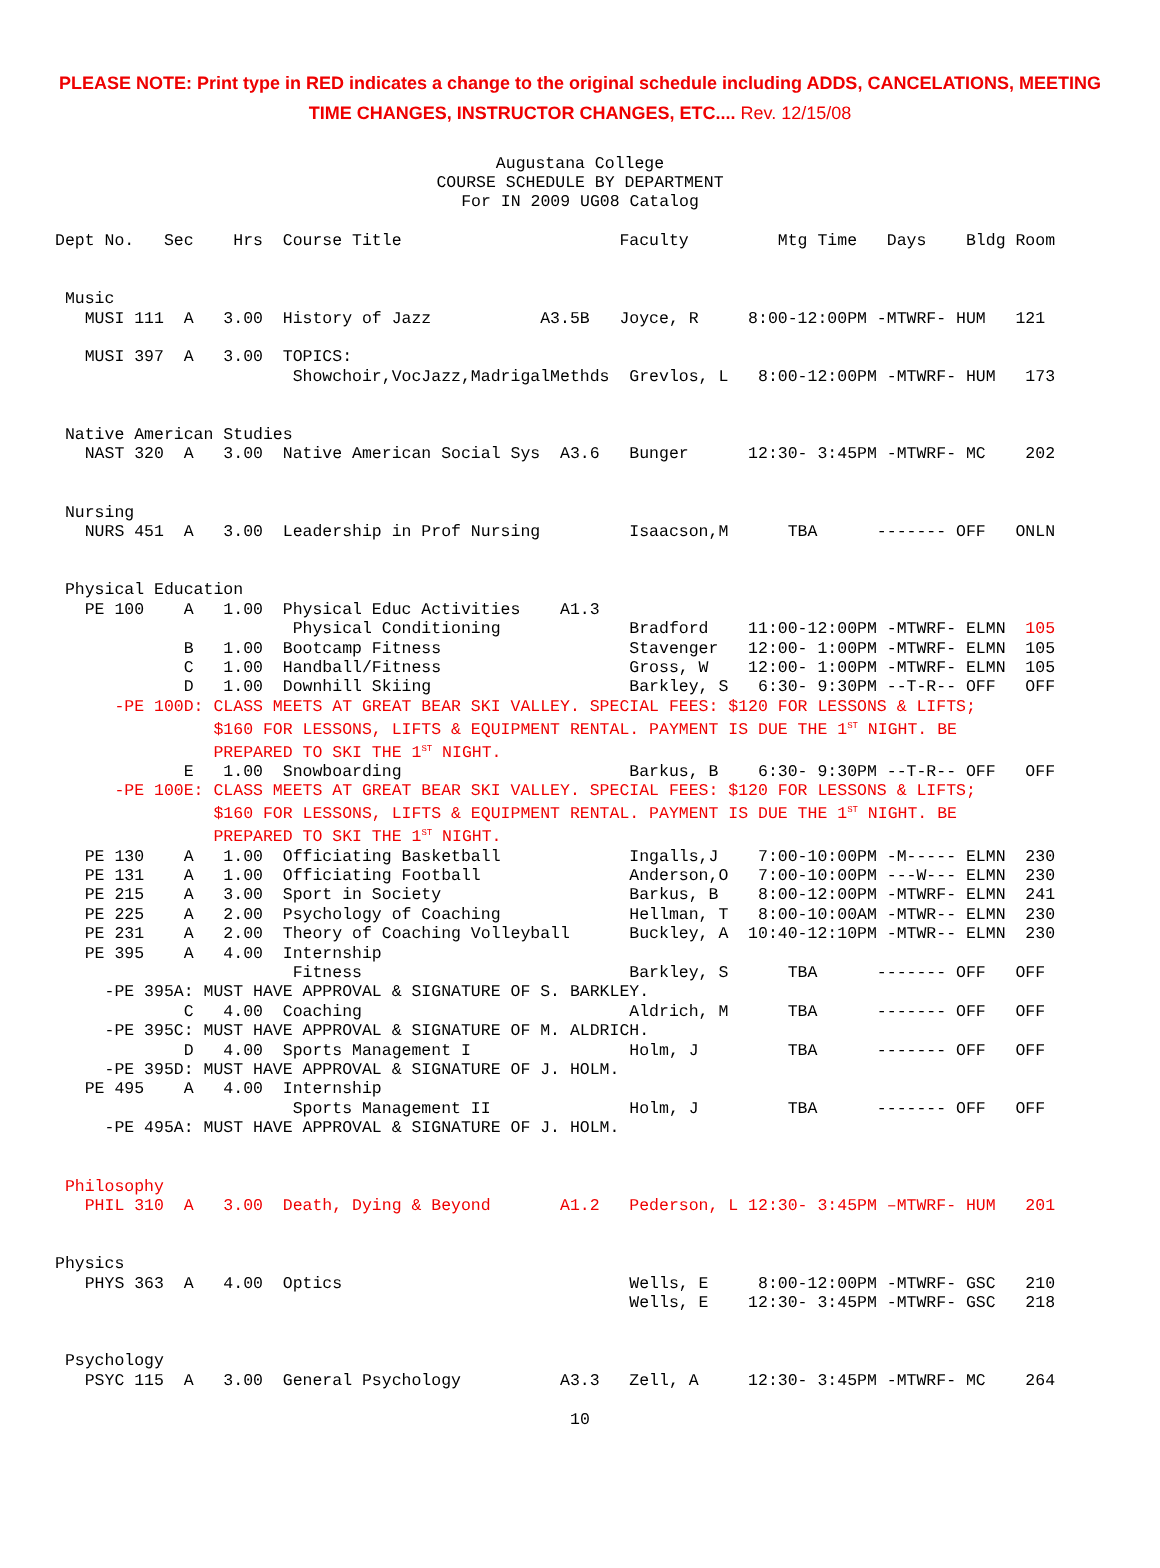PLEASE NOTE: Print type in RED indicates a change to the original schedule including ADDS, CANCELATIONS, MEETING
TIME CHANGES, INSTRUCTOR CHANGES, ETC.... Rev. 12/15/08
Augustana College
COURSE SCHEDULE BY DEPARTMENT
For IN 2009 UG08 Catalog
Dept No.   Sec    Hrs  Course Title                      Faculty         Mtg Time   Days    Bldg Room


 Music
   MUSI 111  A   3.00  History of Jazz           A3.5B   Joyce, R     8:00-12:00PM -MTWRF- HUM   121

   MUSI 397  A   3.00  TOPICS:
                        Showchoir,VocJazz,MadrigalMethds  Grevlos, L   8:00-12:00PM -MTWRF- HUM   173


 Native American Studies
   NAST 320  A   3.00  Native American Social Sys  A3.6   Bunger      12:30- 3:45PM -MTWRF- MC    202


 Nursing
   NURS 451  A   3.00  Leadership in Prof Nursing         Isaacson,M      TBA      ------- OFF   ONLN


 Physical Education
   PE 100    A   1.00  Physical Educ Activities    A1.3
                        Physical Conditioning             Bradford    11:00-12:00PM -MTWRF- ELMN  105
             B   1.00  Bootcamp Fitness                   Stavenger   12:00- 1:00PM -MTWRF- ELMN  105
             C   1.00  Handball/Fitness                   Gross, W    12:00- 1:00PM -MTWRF- ELMN  105
             D   1.00  Downhill Skiing                    Barkley, S   6:30- 9:30PM --T-R-- OFF   OFF
      -PE 100D: CLASS MEETS AT GREAT BEAR SKI VALLEY. SPECIAL FEES: $120 FOR LESSONS & LIFTS;
                $160 FOR LESSONS, LIFTS & EQUIPMENT RENTAL. PAYMENT IS DUE THE 1ST NIGHT. BE
                PREPARED TO SKI THE 1ST NIGHT.
             E   1.00  Snowboarding                       Barkus, B    6:30- 9:30PM --T-R-- OFF   OFF
      -PE 100E: CLASS MEETS AT GREAT BEAR SKI VALLEY. SPECIAL FEES: $120 FOR LESSONS & LIFTS;
                $160 FOR LESSONS, LIFTS & EQUIPMENT RENTAL. PAYMENT IS DUE THE 1ST NIGHT. BE
                PREPARED TO SKI THE 1ST NIGHT.
   PE 130    A   1.00  Officiating Basketball             Ingalls,J    7:00-10:00PM -M----- ELMN  230
   PE 131    A   1.00  Officiating Football               Anderson,O   7:00-10:00PM ---W--- ELMN  230
   PE 215    A   3.00  Sport in Society                   Barkus, B    8:00-12:00PM -MTWRF- ELMN  241
   PE 225    A   2.00  Psychology of Coaching             Hellman, T   8:00-10:00AM -MTWR-- ELMN  230
   PE 231    A   2.00  Theory of Coaching Volleyball      Buckley, A  10:40-12:10PM -MTWR-- ELMN  230
   PE 395    A   4.00  Internship
                        Fitness                           Barkley, S      TBA      ------- OFF   OFF
     -PE 395A: MUST HAVE APPROVAL & SIGNATURE OF S. BARKLEY.
             C   4.00  Coaching                           Aldrich, M      TBA      ------- OFF   OFF
     -PE 395C: MUST HAVE APPROVAL & SIGNATURE OF M. ALDRICH.
             D   4.00  Sports Management I                Holm, J         TBA      ------- OFF   OFF
     -PE 395D: MUST HAVE APPROVAL & SIGNATURE OF J. HOLM.
   PE 495    A   4.00  Internship
                        Sports Management II              Holm, J         TBA      ------- OFF   OFF
     -PE 495A: MUST HAVE APPROVAL & SIGNATURE OF J. HOLM.


 Philosophy
   PHIL 310  A   3.00  Death, Dying & Beyond       A1.2   Pederson, L 12:30- 3:45PM –MTWRF- HUM   201


Physics
   PHYS 363  A   4.00  Optics                             Wells, E     8:00-12:00PM -MTWRF- GSC   210
                                                          Wells, E    12:30- 3:45PM -MTWRF- GSC   218


 Psychology
   PSYC 115  A   3.00  General Psychology          A3.3   Zell, A     12:30- 3:45PM -MTWRF- MC    264
10